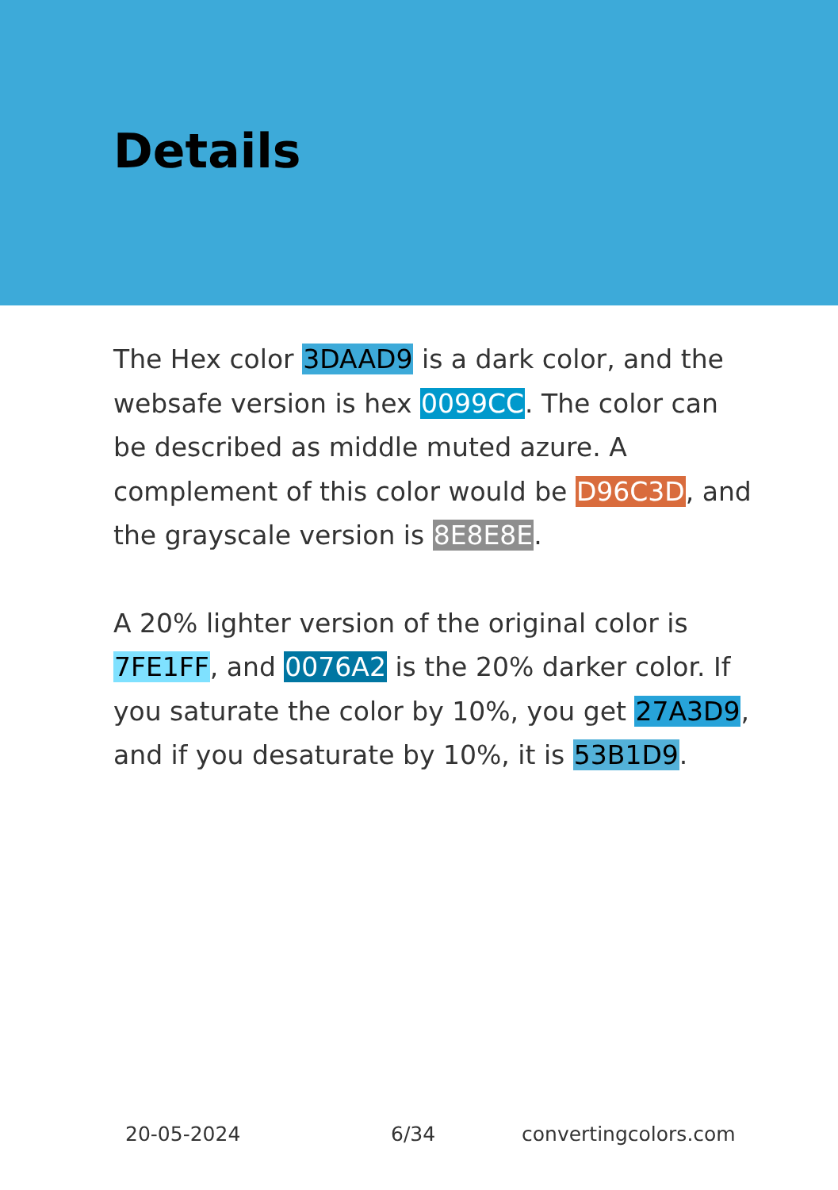Details
The Hex color 3DAAD9 is a dark color, and the websafe version is hex 0099CC. The color can be described as middle muted azure. A complement of this color would be D96C3D, and the grayscale version is 8E8E8E.
A 20% lighter version of the original color is 7FE1FF, and 0076A2 is the 20% darker color. If you saturate the color by 10%, you get 27A3D9, and if you desaturate by 10%, it is 53B1D9.
20-05-2024 6/34 convertingcolors.com